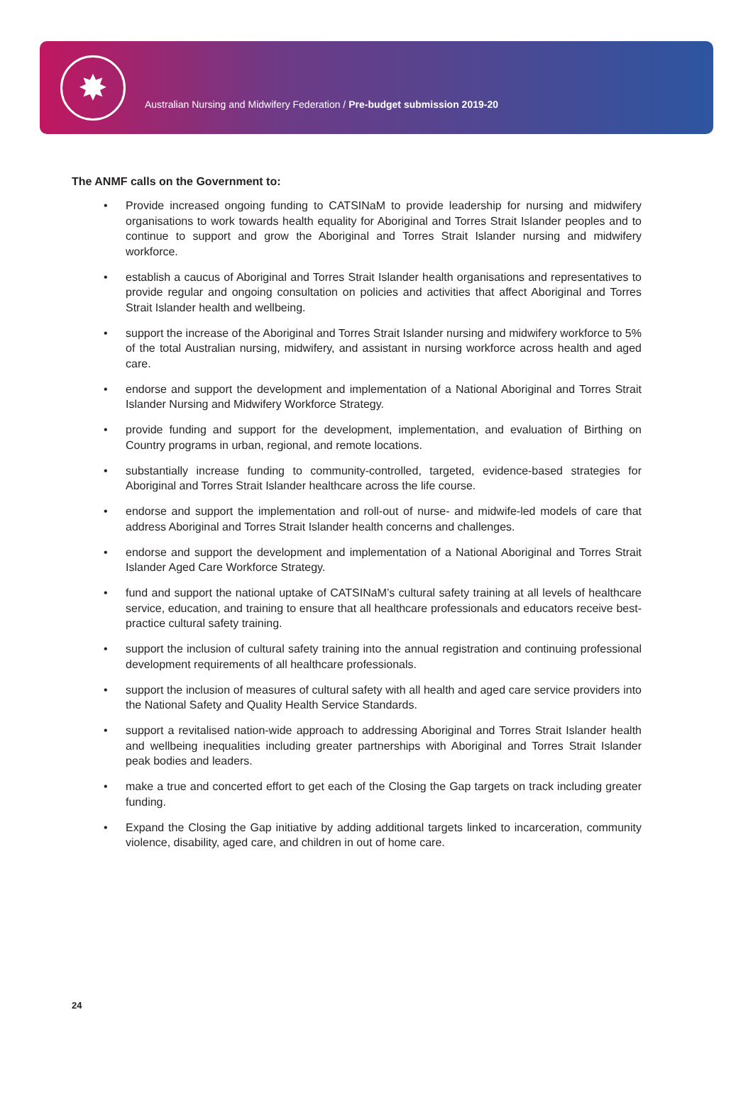✸
Australian Nursing and Midwifery Federation / Pre-budget submission 2019-20
The ANMF calls on the Government to:
• Provide increased ongoing funding to CATSINaM to provide leadership for nursing and midwifery organisations to work towards health equality for Aboriginal and Torres Strait Islander peoples and to continue to support and grow the Aboriginal and Torres Strait Islander nursing and midwifery workforce.
• establish a caucus of Aboriginal and Torres Strait Islander health organisations and representatives to provide regular and ongoing consultation on policies and activities that affect Aboriginal and Torres Strait Islander health and wellbeing.
• support the increase of the Aboriginal and Torres Strait Islander nursing and midwifery workforce to 5% of the total Australian nursing, midwifery, and assistant in nursing workforce across health and aged care.
• endorse and support the development and implementation of a National Aboriginal and Torres Strait Islander Nursing and Midwifery Workforce Strategy.
• provide funding and support for the development, implementation, and evaluation of Birthing on Country programs in urban, regional, and remote locations.
• substantially increase funding to community-controlled, targeted, evidence-based strategies for Aboriginal and Torres Strait Islander healthcare across the life course.
• endorse and support the implementation and roll-out of nurse- and midwife-led models of care that address Aboriginal and Torres Strait Islander health concerns and challenges.
• endorse and support the development and implementation of a National Aboriginal and Torres Strait Islander Aged Care Workforce Strategy.
• fund and support the national uptake of CATSINaM’s cultural safety training at all levels of healthcare service, education, and training to ensure that all healthcare professionals and educators receive best-practice cultural safety training.
• support the inclusion of cultural safety training into the annual registration and continuing professional development requirements of all healthcare professionals.
• support the inclusion of measures of cultural safety with all health and aged care service providers into the National Safety and Quality Health Service Standards.
• support a revitalised nation-wide approach to addressing Aboriginal and Torres Strait Islander health and wellbeing inequalities including greater partnerships with Aboriginal and Torres Strait Islander peak bodies and leaders.
• make a true and concerted effort to get each of the Closing the Gap targets on track including greater funding.
• Expand the Closing the Gap initiative by adding additional targets linked to incarceration, community violence, disability, aged care, and children in out of home care.
24